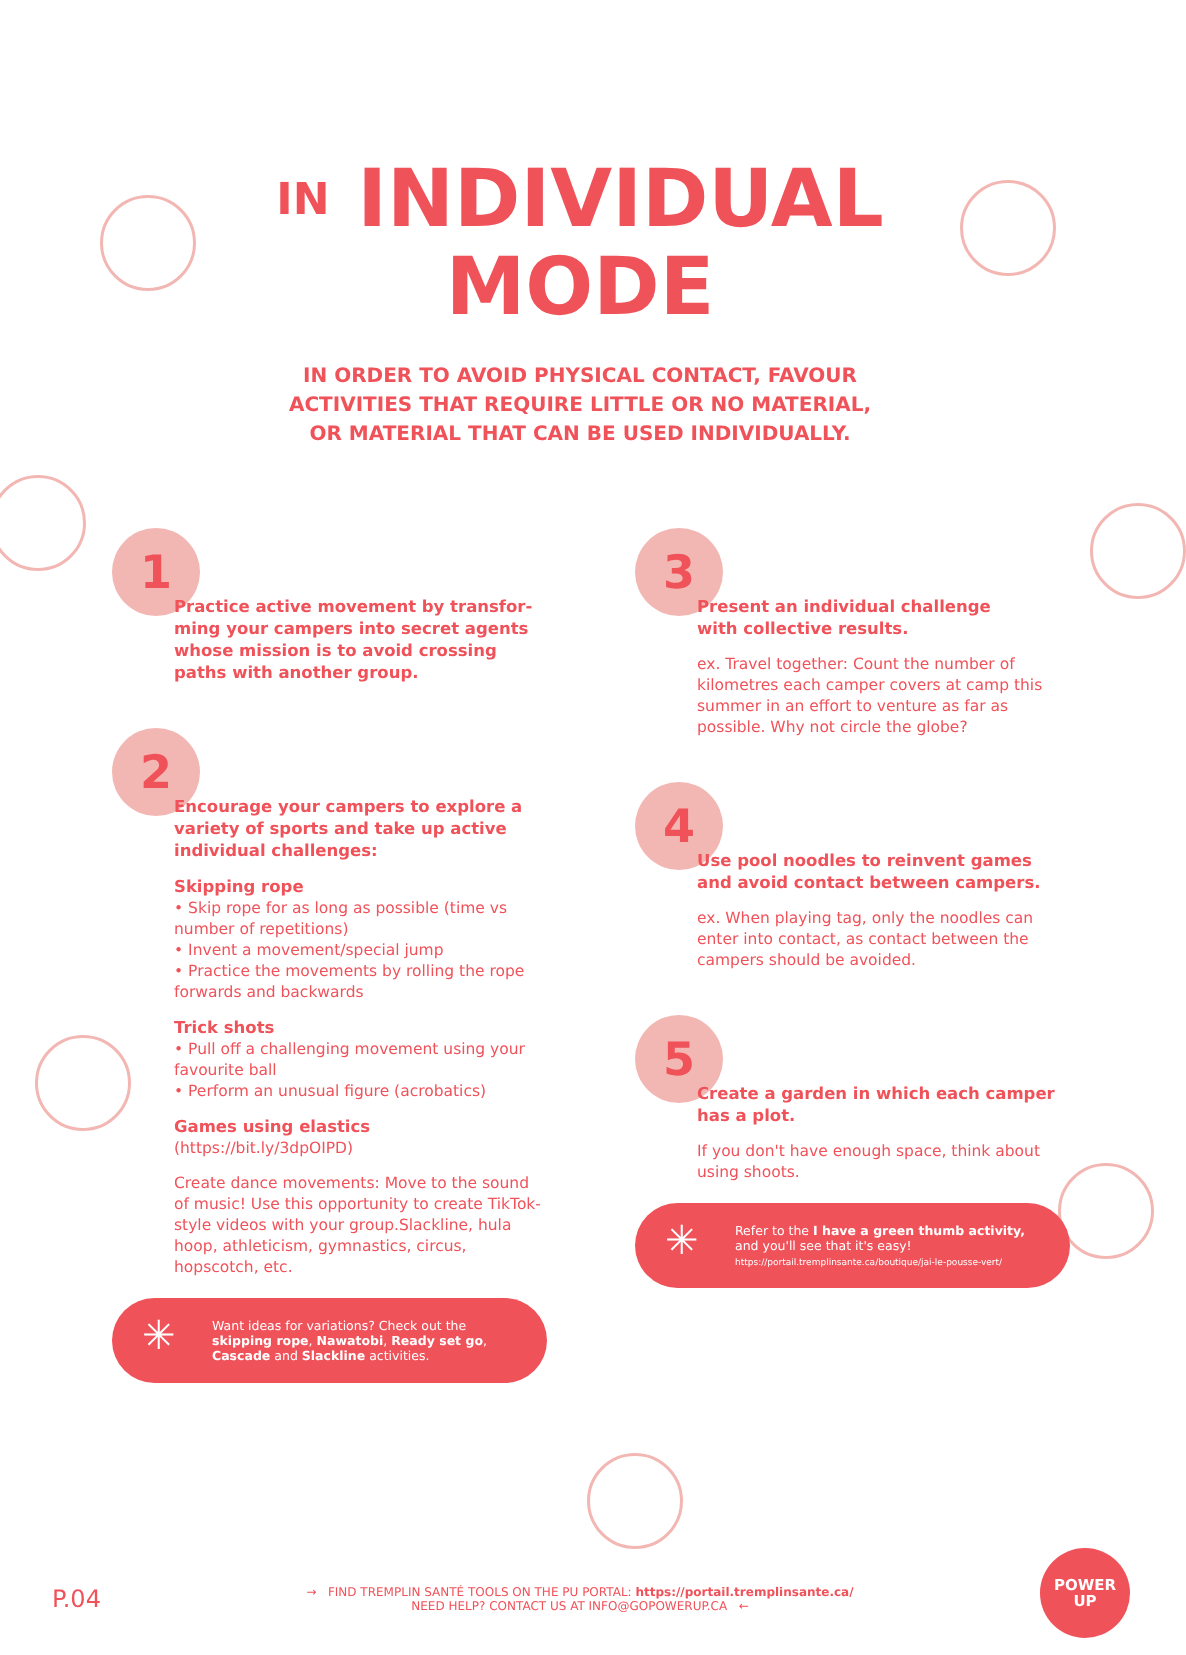IN INDIVIDUAL
MODE
IN ORDER TO AVOID PHYSICAL CONTACT, FAVOUR
ACTIVITIES THAT REQUIRE LITTLE OR NO MATERIAL,
OR MATERIAL THAT CAN BE USED INDIVIDUALLY.
1
Practice active movement by transfor-
ming your campers into secret agents whose mission is to avoid crossing paths with another group.
2
Encourage your campers to explore a variety of sports and take up active individual challenges:
Skipping rope
• Skip rope for as long as possible (time vs number of repetitions)
• Invent a movement/special jump
• Practice the movements by rolling the rope forwards and backwards
Trick shots
• Pull off a challenging movement using your favourite ball
• Perform an unusual figure (acrobatics)
Games using elastics (https://bit.ly/3dpOIPD)
Create dance movements: Move to the sound of music! Use this opportunity to create TikTok-style videos with your group.Slackline, hula hoop, athleticism, gymnastics, circus, hopscotch, etc.
Want ideas for variations? Check out the skipping rope, Nawatobi, Ready set go, Cascade and Slackline activities.
3
Present an individual challenge
with collective results.
ex. Travel together: Count the number of kilometres each camper covers at camp this summer in an effort to venture as far as possible. Why not circle the globe?
4
Use pool noodles to reinvent games and avoid contact between campers.
ex. When playing tag, only the noodles can enter into contact, as contact between the campers should be avoided.
5
Create a garden in which each camper has a plot.
If you don't have enough space, think about using shoots.
Refer to the I have a green thumb activity, and you'll see that it's easy!
https://portail.tremplinsante.ca/boutique/jai-le-pousse-vert/
P.04
→ FIND TREMPLIN SANTÉ TOOLS ON THE PU PORTAL: https://portail.tremplinsante.ca/
NEED HELP? CONTACT US AT INFO@GOPOWERUP.CA ←
POWER
UP